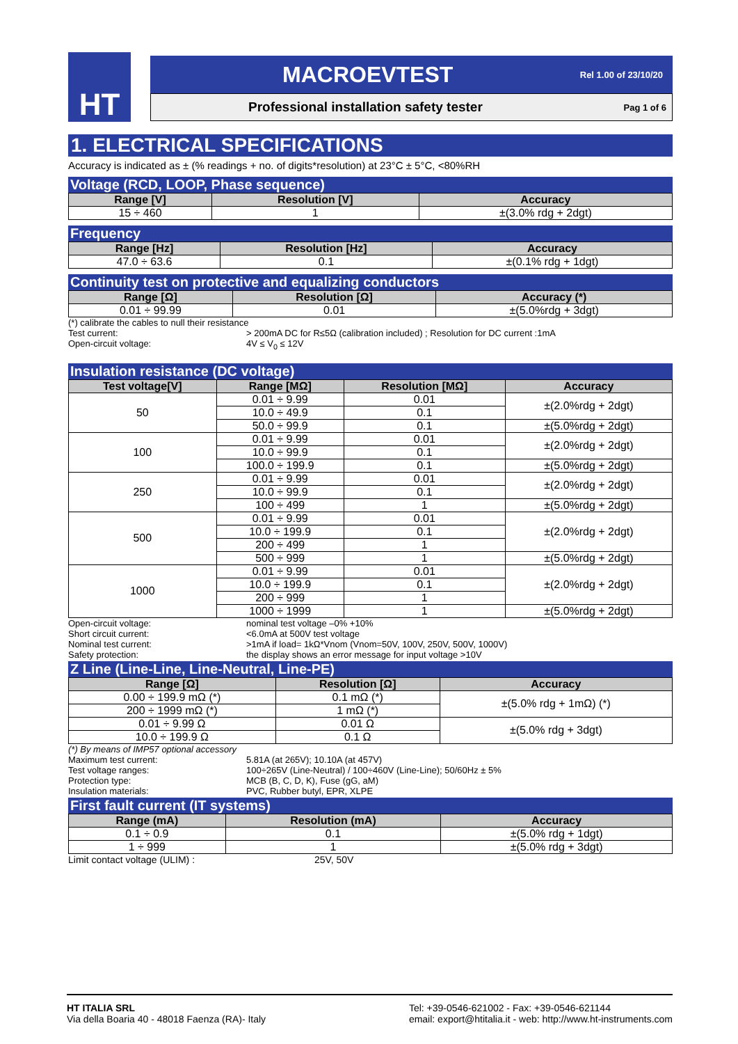HT
MACROEVTEST Rel 1.00 of 23/10/20
Professional installation safety tester Pag 1 of 6
1. ELECTRICAL SPECIFICATIONS
Accuracy is indicated as ± (% readings + no. of digits*resolution) at 23°C ± 5°C, <80%RH
Voltage (RCD, LOOP, Phase sequence)
| Range [V] | Resolution [V] | Accuracy |
| --- | --- | --- |
| 15 ÷ 460 | 1 | ±(3.0% rdg + 2dgt) |
Frequency
| Range [Hz] | Resolution [Hz] | Accuracy |
| --- | --- | --- |
| 47.0 ÷ 63.6 | 0.1 | ±(0.1% rdg + 1dgt) |
Continuity test on protective and equalizing conductors
| Range [Ω] | Resolution [Ω] | Accuracy (*) |
| --- | --- | --- |
| 0.01 ÷ 99.99 | 0.01 | ±(5.0%rdg + 3dgt) |
(*) calibrate the cables to null their resistance Test current: > 200mA DC for R≤5Ω (calibration included) ; Resolution for DC current :1mA Open-circuit voltage: 4V ≤ V<sub>0</sub> ≤ 12V
Insulation resistance (DC voltage)
| Test voltage[V] | Range [MΩ] | Resolution [MΩ] | Accuracy |
| --- | --- | --- | --- |
| 50 | 0.01 ÷ 9.99 | 0.01 | ±(2.0%rdg + 2dgt) |
| | 10.0 ÷ 49.9 | 0.1 | |
| | 50.0 ÷ 99.9 | 0.1 | ±(5.0%rdg + 2dgt) |
| 100 | 0.01 ÷ 9.99 | 0.01 | ±(2.0%rdg + 2dgt) |
| | 10.0 ÷ 99.9 | 0.1 | |
| | 100.0 ÷ 199.9 | 0.1 | ±(5.0%rdg + 2dgt) |
| 250 | 0.01 ÷ 9.99 | 0.01 | ±(2.0%rdg + 2dgt) |
| | 10.0 ÷ 99.9 | 0.1 | |
| | 100 ÷ 499 | 1 | ±(5.0%rdg + 2dgt) |
| 500 | 0.01 ÷ 9.99 | 0.01 | ±(2.0%rdg + 2dgt) |
| | 10.0 ÷ 199.9 | 0.1 | |
| | 200 ÷ 499 | 1 | |
| | 500 ÷ 999 | 1 | ±(5.0%rdg + 2dgt) |
| 1000 | 0.01 ÷ 9.99 | 0.01 | ±(2.0%rdg + 2dgt) |
| | 10.0 ÷ 199.9 | 0.1 | |
| | 200 ÷ 999 | 1 | |
| | 1000 ÷ 1999 | 1 | ±(5.0%rdg + 2dgt) |
Open-circuit voltage: nominal test voltage –0% +10% Short circuit current: <6.0mA at 500V test voltage Nominal test current: >1mA if load= 1kΩ*Vnom (Vnom=50V, 100V, 250V, 500V, 1000V) Safety protection: the display shows an error message for input voltage >10V
Z Line (Line-Line, Line-Neutral, Line-PE)
| Range [Ω] | Resolution [Ω] | Accuracy |
| --- | --- | --- |
| 0.00 ÷ 199.9 mΩ (*) | 0.1 mΩ (*) | ±(5.0% rdg + 1mΩ) (*) |
| 200 ÷ 1999 mΩ (*) | 1 mΩ (*) | |
| 0.01 ÷ 9.99 Ω | 0.01 Ω | ±(5.0% rdg + 3dgt) |
| 10.0 ÷ 199.9 Ω | 0.1 Ω | |
(*) By means of IMP57 optional accessory Maximum test current: 5.81A (at 265V); 10.10A (at 457V) Test voltage ranges: 100÷265V (Line-Neutral) / 100÷460V (Line-Line); 50/60Hz ± 5% Protection type: MCB (B, C, D, K), Fuse (gG, aM) Insulation materials: PVC, Rubber butyl, EPR, XLPE
First fault current (IT systems)
| Range (mA) | Resolution (mA) | Accuracy |
| --- | --- | --- |
| 0.1 ÷ 0.9 | 0.1 | ±(5.0% rdg + 1dgt) |
| 1 ÷ 999 | 1 | ±(5.0% rdg + 3dgt) |
Limit contact voltage (ULIM) : 25V, 50V
HT ITALIA SRL
Via della Boaria 40 - 48018 Faenza (RA)- Italy
Tel: +39-0546-621002 - Fax: +39-0546-621144
email: export@htitalia.it - web: http://www.ht-instruments.com